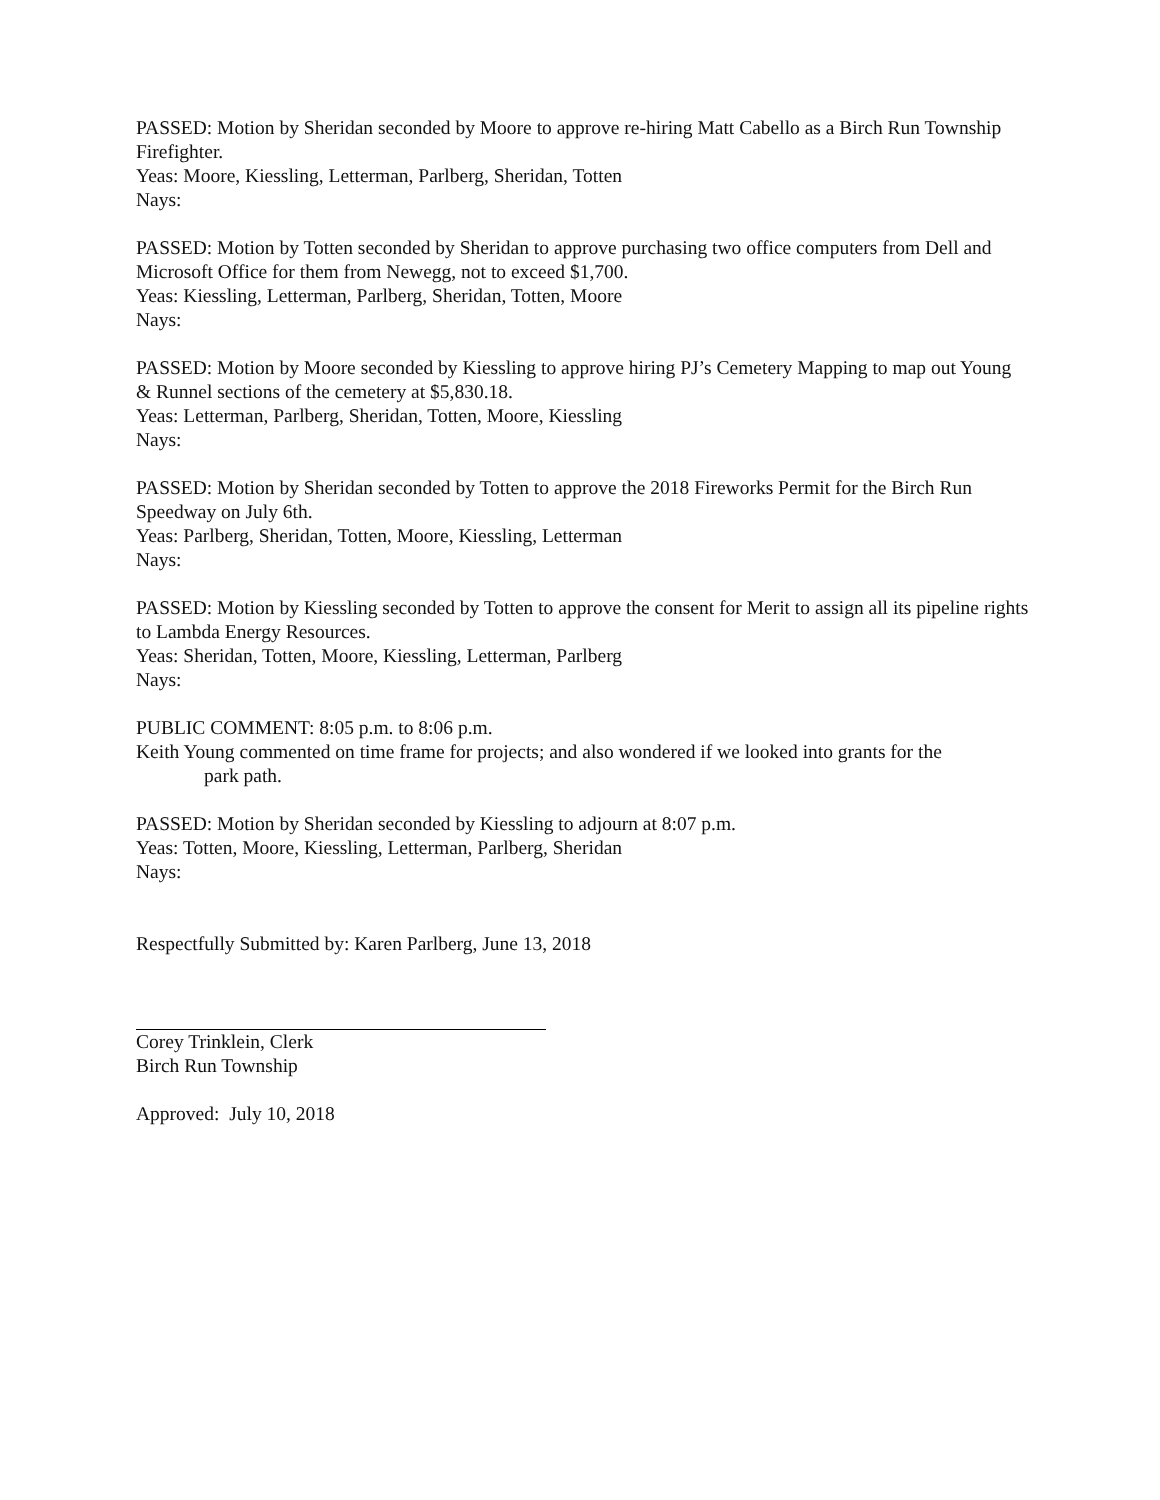PASSED: Motion by Sheridan seconded by Moore to approve re-hiring Matt Cabello as a Birch Run Township Firefighter.
Yeas: Moore, Kiessling, Letterman, Parlberg, Sheridan, Totten
Nays:
PASSED: Motion by Totten seconded by Sheridan to approve purchasing two office computers from Dell and Microsoft Office for them from Newegg, not to exceed $1,700.
Yeas: Kiessling, Letterman, Parlberg, Sheridan, Totten, Moore
Nays:
PASSED: Motion by Moore seconded by Kiessling to approve hiring PJ’s Cemetery Mapping to map out Young & Runnel sections of the cemetery at $5,830.18.
Yeas: Letterman, Parlberg, Sheridan, Totten, Moore, Kiessling
Nays:
PASSED: Motion by Sheridan seconded by Totten to approve the 2018 Fireworks Permit for the Birch Run Speedway on July 6th.
Yeas: Parlberg, Sheridan, Totten, Moore, Kiessling, Letterman
Nays:
PASSED: Motion by Kiessling seconded by Totten to approve the consent for Merit to assign all its pipeline rights to Lambda Energy Resources.
Yeas: Sheridan, Totten, Moore, Kiessling, Letterman, Parlberg
Nays:
PUBLIC COMMENT: 8:05 p.m. to 8:06 p.m.
Keith Young commented on time frame for projects; and also wondered if we looked into grants for the
park path.
PASSED: Motion by Sheridan seconded by Kiessling to adjourn at 8:07 p.m.
Yeas: Totten, Moore, Kiessling, Letterman, Parlberg, Sheridan
Nays:
Respectfully Submitted by: Karen Parlberg, June 13, 2018
Corey Trinklein, Clerk
Birch Run Township
Approved: July 10, 2018